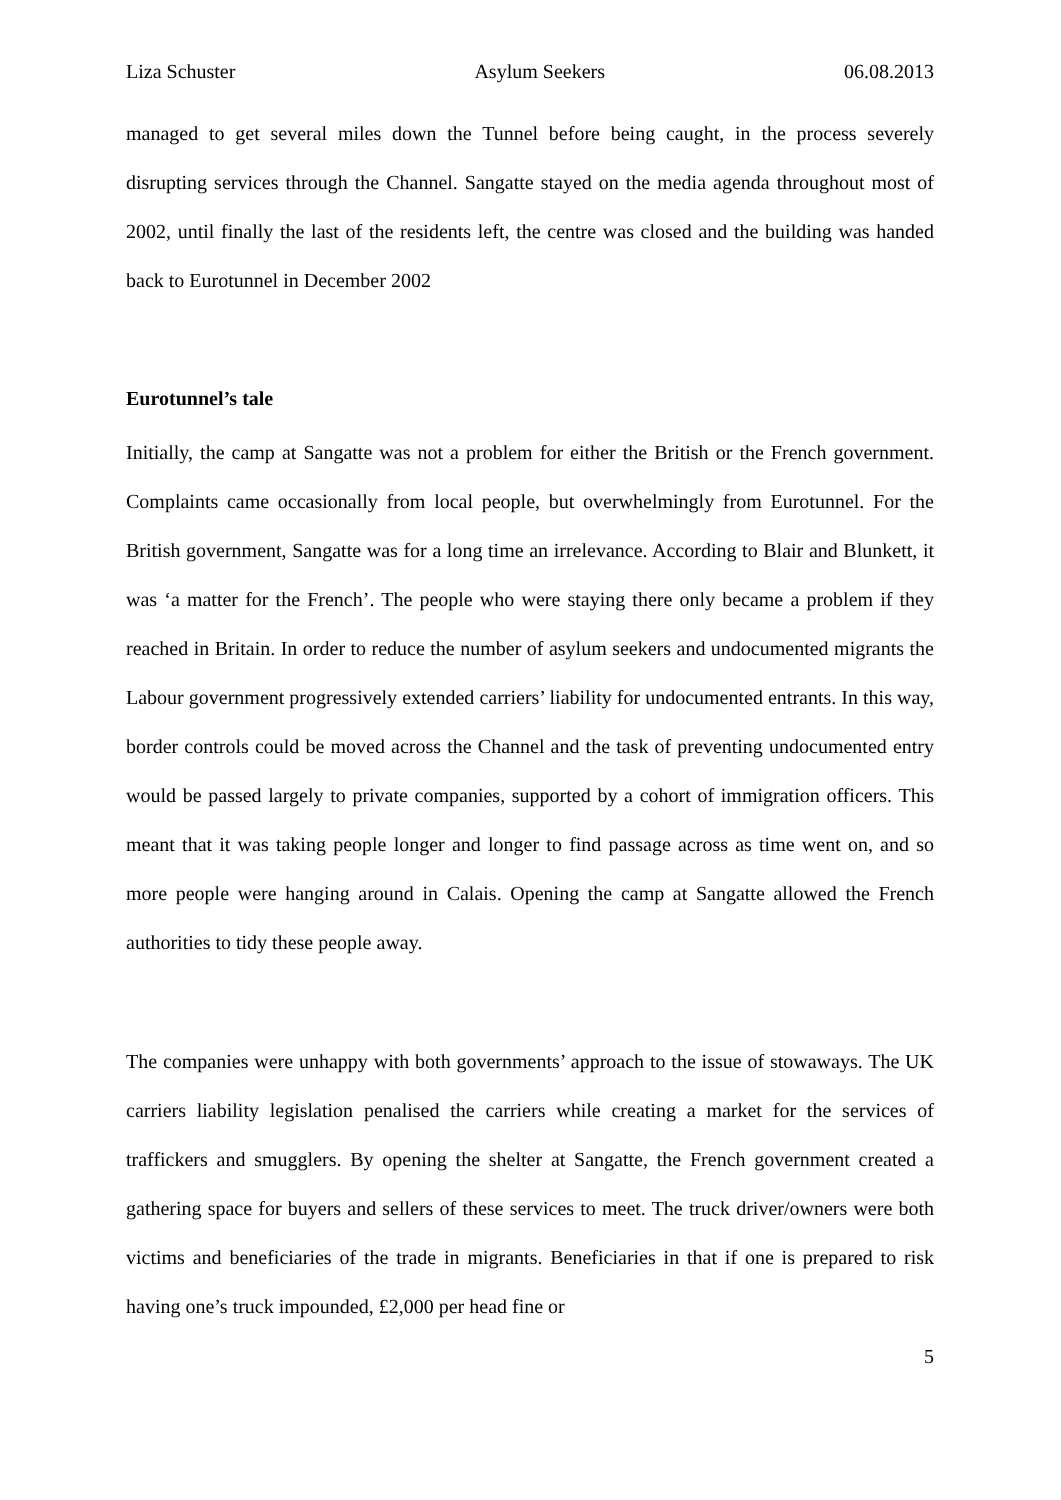Liza Schuster Asylum Seekers 06.08.2013
managed to get several miles down the Tunnel before being caught, in the process severely disrupting services through the Channel. Sangatte stayed on the media agenda throughout most of 2002, until finally the last of the residents left, the centre was closed and the building was handed back to Eurotunnel in December 2002
Eurotunnel’s tale
Initially, the camp at Sangatte was not a problem for either the British or the French government. Complaints came occasionally from local people, but overwhelmingly from Eurotunnel. For the British government, Sangatte was for a long time an irrelevance. According to Blair and Blunkett, it was ‘a matter for the French’. The people who were staying there only became a problem if they reached in Britain. In order to reduce the number of asylum seekers and undocumented migrants the Labour government progressively extended carriers’ liability for undocumented entrants. In this way, border controls could be moved across the Channel and the task of preventing undocumented entry would be passed largely to private companies, supported by a cohort of immigration officers. This meant that it was taking people longer and longer to find passage across as time went on, and so more people were hanging around in Calais. Opening the camp at Sangatte allowed the French authorities to tidy these people away.
The companies were unhappy with both governments’ approach to the issue of stowaways. The UK carriers liability legislation penalised the carriers while creating a market for the services of traffickers and smugglers. By opening the shelter at Sangatte, the French government created a gathering space for buyers and sellers of these services to meet. The truck driver/owners were both victims and beneficiaries of the trade in migrants. Beneficiaries in that if one is prepared to risk having one’s truck impounded, £2,000 per head fine or
5